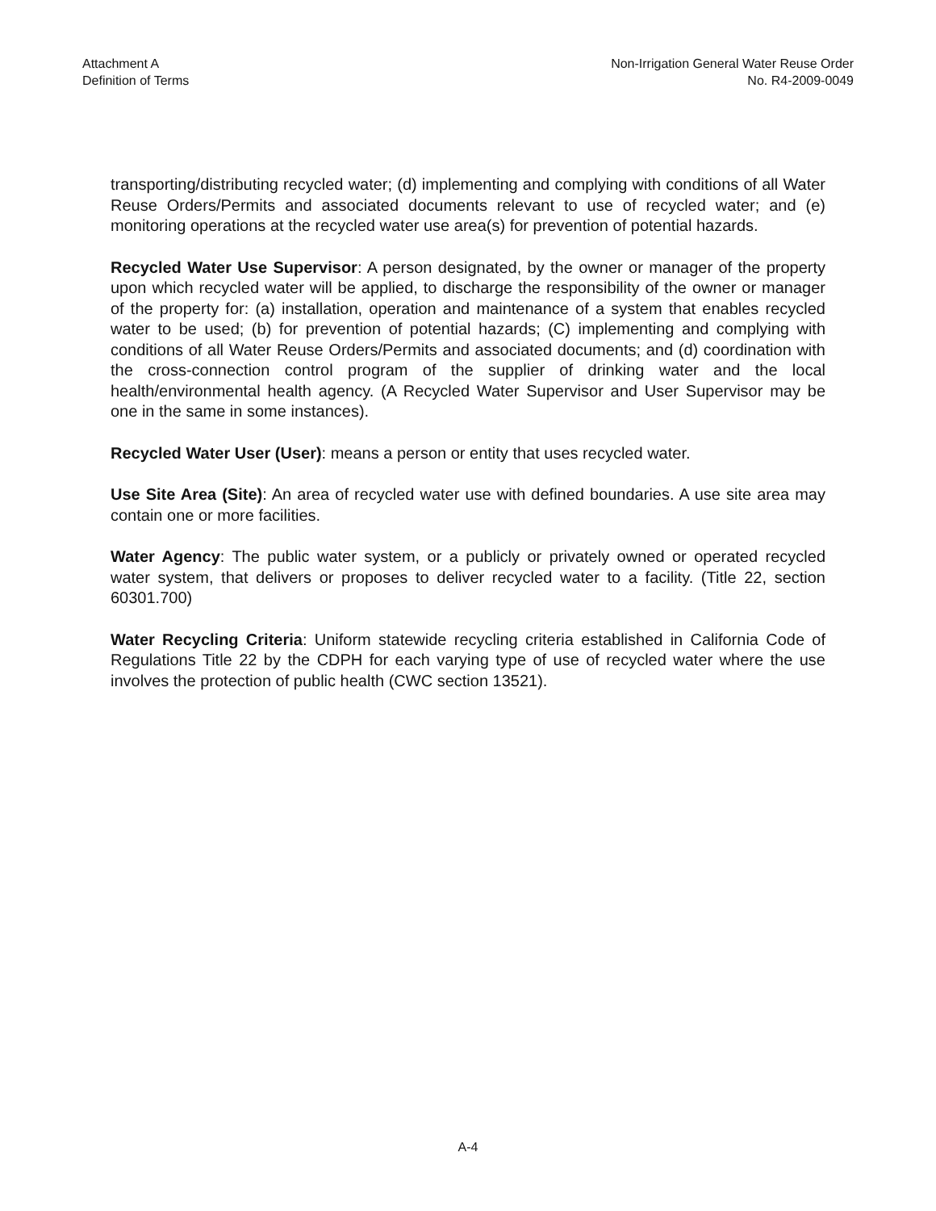Attachment A
Definition of Terms
Non-Irrigation General Water Reuse Order
No. R4-2009-0049
transporting/distributing recycled water; (d) implementing and complying with conditions of all Water Reuse Orders/Permits and associated documents relevant to use of recycled water; and (e) monitoring operations at the recycled water use area(s) for prevention of potential hazards.
Recycled Water Use Supervisor: A person designated, by the owner or manager of the property upon which recycled water will be applied, to discharge the responsibility of the owner or manager of the property for: (a) installation, operation and maintenance of a system that enables recycled water to be used; (b) for prevention of potential hazards; (C) implementing and complying with conditions of all Water Reuse Orders/Permits and associated documents; and (d) coordination with the cross-connection control program of the supplier of drinking water and the local health/environmental health agency. (A Recycled Water Supervisor and User Supervisor may be one in the same in some instances).
Recycled Water User (User): means a person or entity that uses recycled water.
Use Site Area (Site): An area of recycled water use with defined boundaries. A use site area may contain one or more facilities.
Water Agency: The public water system, or a publicly or privately owned or operated recycled water system, that delivers or proposes to deliver recycled water to a facility. (Title 22, section 60301.700)
Water Recycling Criteria: Uniform statewide recycling criteria established in California Code of Regulations Title 22 by the CDPH for each varying type of use of recycled water where the use involves the protection of public health (CWC section 13521).
A-4